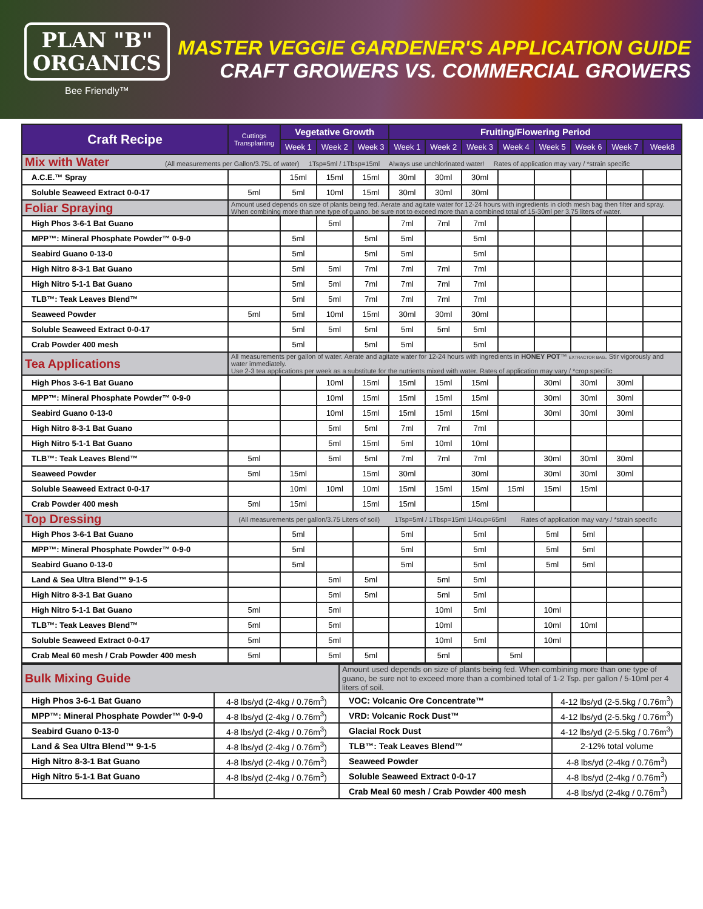PLAN "B"
ORGANICS
Bee Friendly™
MASTER VEGGIE GARDENER'S APPLICATION GUIDE
CRAFT GROWERS VS. COMMERCIAL GROWERS
| Craft Recipe | Cuttings Transplanting | Vegetative Growth | | | Fruiting/Flowering Period | | | | | | | |
| --- | --- | --- | --- | --- | --- | --- | --- | --- | --- | --- | --- | --- |
| | | Week 1 | Week 2 | Week 3 | Week 1 | Week 2 | Week 3 | Week 4 | Week 5 | Week 6 | Week 7 | Week8 |
| Mix with Water (All measurements per Gallon/3.75L of water) 1Tsp=5ml / 1Tbsp=15ml Always use unchlorinated water! Rates of application may vary / *strain specific | | | | | | | | | | | | |
| A.C.E.™ Spray | | 15ml | 15ml | 15ml | 30ml | 30ml | 30ml | | | | | |
| Soluble Seaweed Extract 0-0-17 | 5ml | 5ml | 10ml | 15ml | 30ml | 30ml | 30ml | | | | | |
| Foliar Spraying | Amount used depends on size of plants being fed. Aerate and agitate water for 12-24 hours with ingredients in cloth mesh bag then filter and spray. When combining more than one type of guano, be sure not to exceed more than a combined total of 15-30ml per 3.75 liters of water. | | | | | | | | | | | |
| High Phos 3-6-1 Bat Guano | | | 5ml | | 7ml | 7ml | 7ml | | | | | |
| MPP™: Mineral Phosphate Powder™ 0-9-0 | | 5ml | | 5ml | 5ml | | 5ml | | | | | |
| Seabird Guano 0-13-0 | | 5ml | | 5ml | 5ml | | 5ml | | | | | |
| High Nitro 8-3-1 Bat Guano | | 5ml | 5ml | 7ml | 7ml | 7ml | 7ml | | | | | |
| High Nitro 5-1-1 Bat Guano | | 5ml | 5ml | 7ml | 7ml | 7ml | 7ml | | | | | |
| TLB™: Teak Leaves Blend™ | | 5ml | 5ml | 7ml | 7ml | 7ml | 7ml | | | | | |
| Seaweed Powder | 5ml | 5ml | 10ml | 15ml | 30ml | 30ml | 30ml | | | | | |
| Soluble Seaweed Extract 0-0-17 | | 5ml | 5ml | 5ml | 5ml | 5ml | 5ml | | | | | |
| Crab Powder 400 mesh | | 5ml | | 5ml | 5ml | | 5ml | | | | | |
| Tea Applications | All measurements per gallon of water. Aerate and agitate water for 12-24 hours with ingredients in HONEY POT ™ EXTRACTOR BAG . Stir vigorously and water immediately. Use 2-3 tea applications per week as a substitute for the nutrients mixed with water. Rates of application may vary / *crop specific | | | | | | | | | | | |
| High Phos 3-6-1 Bat Guano | | | 10ml | 15ml | 15ml | 15ml | 15ml | | 30ml | 30ml | 30ml | |
| MPP™: Mineral Phosphate Powder™ 0-9-0 | | | 10ml | 15ml | 15ml | 15ml | 15ml | | 30ml | 30ml | 30ml | |
| Seabird Guano 0-13-0 | | | 10ml | 15ml | 15ml | 15ml | 15ml | | 30ml | 30ml | 30ml | |
| High Nitro 8-3-1 Bat Guano | | | 5ml | 5ml | 7ml | 7ml | 7ml | | | | | |
| High Nitro 5-1-1 Bat Guano | | | 5ml | 15ml | 5ml | 10ml | 10ml | | | | | |
| TLB™: Teak Leaves Blend™ | 5ml | | 5ml | 5ml | 7ml | 7ml | 7ml | | 30ml | 30ml | 30ml | |
| Seaweed Powder | 5ml | 15ml | | 15ml | 30ml | | 30ml | | 30ml | 30ml | 30ml | |
| Soluble Seaweed Extract 0-0-17 | | 10ml | 10ml | 10ml | 15ml | 15ml | 15ml | 15ml | 15ml | 15ml | | |
| Crab Powder 400 mesh | 5ml | 15ml | | 15ml | 15ml | | 15ml | | | | | |
| Top Dressing | (All measurements per gallon/3.75 Liters of soil) 1Tsp=5ml / 1Tbsp=15ml 1/4cup=65ml Rates of application may vary / *strain specific | | | | | | | | | | | |
| High Phos 3-6-1 Bat Guano | | 5ml | | | 5ml | | 5ml | | 5ml | 5ml | | |
| MPP™: Mineral Phosphate Powder™ 0-9-0 | | 5ml | | | 5ml | | 5ml | | 5ml | 5ml | | |
| Seabird Guano 0-13-0 | | 5ml | | | 5ml | | 5ml | | 5ml | 5ml | | |
| Land & Sea Ultra Blend™ 9-1-5 | | | 5ml | 5ml | | 5ml | 5ml | | | | | |
| High Nitro 8-3-1 Bat Guano | | | 5ml | 5ml | | 5ml | 5ml | | | | | |
| High Nitro 5-1-1 Bat Guano | 5ml | | 5ml | | | 10ml | 5ml | | 10ml | | | |
| TLB™: Teak Leaves Blend™ | 5ml | | 5ml | | | 10ml | | | 10ml | 10ml | | |
| Soluble Seaweed Extract 0-0-17 | 5ml | | 5ml | | | 10ml | 5ml | | 10ml | | | |
| Crab Meal 60 mesh / Crab Powder 400 mesh | 5ml | | 5ml | 5ml | | 5ml | | 5ml | | | | |
| Bulk Mixing Guide | | Amount used depends on size of plants being fed. When combining more than one type of guano, be sure not to exceed more than a combined total of 1-2 Tsp. per gallon / 5-10ml per 4 liters of soil. | |
| High Phos 3-6-1 Bat Guano | 4-8 lbs/yd (2-4kg / 0.76m<sup>3</sup>) | VOC: Volcanic Ore Concentrate™ | 4-12 lbs/yd (2-5.5kg / 0.76m<sup>3</sup>) |
| MPP™: Mineral Phosphate Powder™ 0-9-0 | 4-8 lbs/yd (2-4kg / 0.76m<sup>3</sup>) | VRD: Volcanic Rock Dust™ | 4-12 lbs/yd (2-5.5kg / 0.76m<sup>3</sup>) |
| Seabird Guano 0-13-0 | 4-8 lbs/yd (2-4kg / 0.76m<sup>3</sup>) | Glacial Rock Dust | 4-12 lbs/yd (2-5.5kg / 0.76m<sup>3</sup>) |
| Land & Sea Ultra Blend™ 9-1-5 | 4-8 lbs/yd (2-4kg / 0.76m<sup>3</sup>) | TLB™: Teak Leaves Blend™ | 2-12% total volume |
| High Nitro 8-3-1 Bat Guano | 4-8 lbs/yd (2-4kg / 0.76m<sup>3</sup>) | Seaweed Powder | 4-8 lbs/yd (2-4kg / 0.76m<sup>3</sup>) |
| High Nitro 5-1-1 Bat Guano | 4-8 lbs/yd (2-4kg / 0.76m<sup>3</sup>) | Soluble Seaweed Extract 0-0-17 | 4-8 lbs/yd (2-4kg / 0.76m<sup>3</sup>) |
| | | Crab Meal 60 mesh / Crab Powder 400 mesh | 4-8 lbs/yd (2-4kg / 0.76m<sup>3</sup>) |